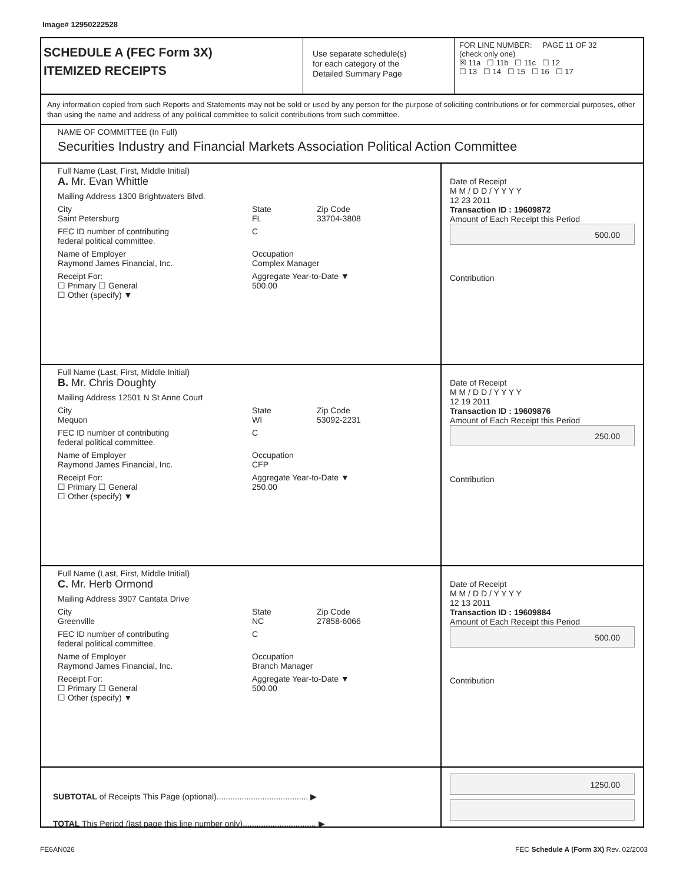Image# 12950222528
SCHEDULE A (FEC Form 3X)
ITEMIZED RECEIPTS
Use separate schedule(s)
for each category of the
Detailed Summary Page
FOR LINE NUMBER: PAGE 11 OF 32
(check only one)
☒ 11a ☐ 11b ☐ 11c ☐ 12
☐ 13 ☐ 14 ☐ 15 ☐ 16 ☐ 17
Any information copied from such Reports and Statements may not be sold or used by any person for the purpose of soliciting contributions or for commercial purposes, other than using the name and address of any political committee to solicit contributions from such committee.
NAME OF COMMITTEE (In Full)
Securities Industry and Financial Markets Association Political Action Committee
Full Name (Last, First, Middle Initial)
A. Mr. Evan Whittle
Mailing Address 1300 Brightwaters Blvd.
City
Saint Petersburg State
FL Zip Code
33704-3808
FEC ID number of contributing
federal political committee. C
Name of Employer
Raymond James Financial, Inc. Occupation
Complex Manager
Receipt For:
☐ Primary ☐ General
☐ Other (specify) ▼ Aggregate Year-to-Date ▼
500.00
Date of Receipt
M M / D D / Y Y Y Y
12 23 2011
Transaction ID : 19609872
Amount of Each Receipt this Period
500.00
Contribution
Full Name (Last, First, Middle Initial)
B. Mr. Chris Doughty
Mailing Address 12501 N St Anne Court
City
Mequon State
WI Zip Code
53092-2231
FEC ID number of contributing
federal political committee. C
Name of Employer
Raymond James Financial, Inc. Occupation
CFP
Receipt For:
☐ Primary ☐ General
☐ Other (specify) ▼ Aggregate Year-to-Date ▼
250.00
Date of Receipt
M M / D D / Y Y Y Y
12 19 2011
Transaction ID : 19609876
Amount of Each Receipt this Period
250.00
Contribution
Full Name (Last, First, Middle Initial)
C. Mr. Herb Ormond
Mailing Address 3907 Cantata Drive
City
Greenville State
NC Zip Code
27858-6066
FEC ID number of contributing
federal political committee. C
Name of Employer
Raymond James Financial, Inc. Occupation
Branch Manager
Receipt For:
☐ Primary ☐ General
☐ Other (specify) ▼ Aggregate Year-to-Date ▼
500.00
Date of Receipt
M M / D D / Y Y Y Y
12 13 2011
Transaction ID : 19609884
Amount of Each Receipt this Period
500.00
Contribution
SUBTOTAL of Receipts This Page (optional)........................................ ▶
TOTAL This Period (last page this line number only)................................ ▶
1250.00
FE6AN026 FEC Schedule A (Form 3X) Rev. 02/2003